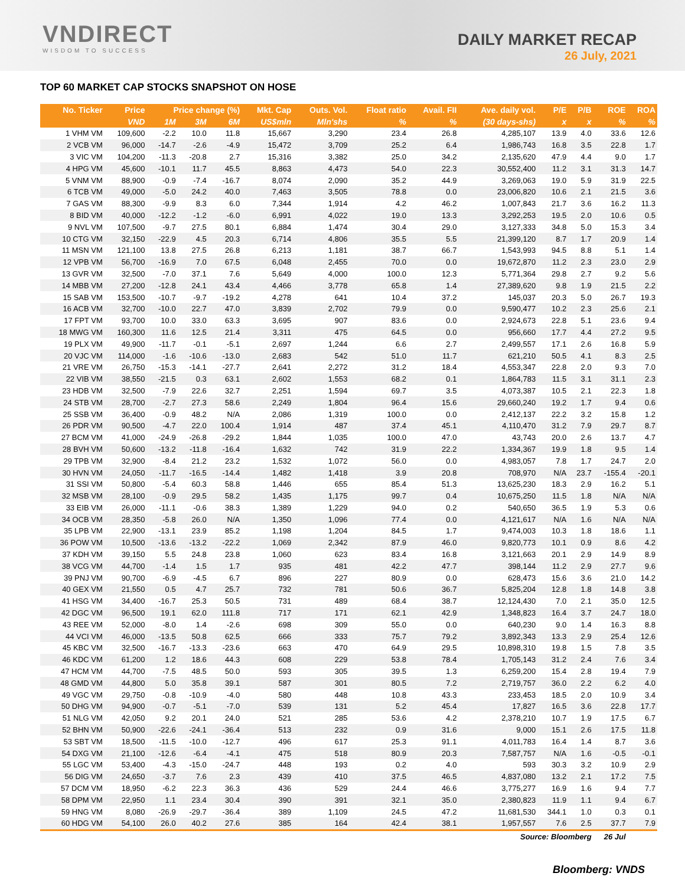VNDIRECT
WISDOM TO SUCCESS
DAILY MARKET RECAP
26 July, 2021
TOP 60 MARKET CAP STOCKS SNAPSHOT ON HOSE
| No. Ticker | Price | Price change (%) | | | Mkt. Cap | Outs. Vol. | Float ratio | Avail. FII | Ave. daily vol. | P/E | P/B | ROE | ROA |
| --- | --- | --- | --- | --- | --- | --- | --- | --- | --- | --- | --- | --- | --- |
| | VND | 1M | 3M | 6M | US$mln | Mln'shs | % | % | (30 days-shs) | x | x | % | % |
| 1 VHM VM | 109,600 | -2.2 | 10.0 | 11.8 | 15,667 | 3,290 | 23.4 | 26.8 | 4,285,107 | 13.9 | 4.0 | 33.6 | 12.6 |
| 2 VCB VM | 96,000 | -14.7 | -2.6 | -4.9 | 15,472 | 3,709 | 25.2 | 6.4 | 1,986,743 | 16.8 | 3.5 | 22.8 | 1.7 |
| 3 VIC VM | 104,200 | -11.3 | -20.8 | 2.7 | 15,316 | 3,382 | 25.0 | 34.2 | 2,135,620 | 47.9 | 4.4 | 9.0 | 1.7 |
| 4 HPG VM | 45,600 | -10.1 | 11.7 | 45.5 | 8,863 | 4,473 | 54.0 | 22.3 | 30,552,400 | 11.2 | 3.1 | 31.3 | 14.7 |
| 5 VNM VM | 88,900 | -0.9 | -7.4 | -16.7 | 8,074 | 2,090 | 35.2 | 44.9 | 3,269,063 | 19.0 | 5.9 | 31.9 | 22.5 |
| 6 TCB VM | 49,000 | -5.0 | 24.2 | 40.0 | 7,463 | 3,505 | 78.8 | 0.0 | 23,006,820 | 10.6 | 2.1 | 21.5 | 3.6 |
| 7 GAS VM | 88,300 | -9.9 | 8.3 | 6.0 | 7,344 | 1,914 | 4.2 | 46.2 | 1,007,843 | 21.7 | 3.6 | 16.2 | 11.3 |
| 8 BID VM | 40,000 | -12.2 | -1.2 | -6.0 | 6,991 | 4,022 | 19.0 | 13.3 | 3,292,253 | 19.5 | 2.0 | 10.6 | 0.5 |
| 9 NVL VM | 107,500 | -9.7 | 27.5 | 80.1 | 6,884 | 1,474 | 30.4 | 29.0 | 3,127,333 | 34.8 | 5.0 | 15.3 | 3.4 |
| 10 CTG VM | 32,150 | -22.9 | 4.5 | 20.3 | 6,714 | 4,806 | 35.5 | 5.5 | 21,399,120 | 8.7 | 1.7 | 20.9 | 1.4 |
| 11 MSN VM | 121,100 | 13.8 | 27.5 | 26.8 | 6,213 | 1,181 | 38.7 | 66.7 | 1,543,993 | 94.5 | 8.8 | 5.1 | 1.4 |
| 12 VPB VM | 56,700 | -16.9 | 7.0 | 67.5 | 6,048 | 2,455 | 70.0 | 0.0 | 19,672,870 | 11.2 | 2.3 | 23.0 | 2.9 |
| 13 GVR VM | 32,500 | -7.0 | 37.1 | 7.6 | 5,649 | 4,000 | 100.0 | 12.3 | 5,771,364 | 29.8 | 2.7 | 9.2 | 5.6 |
| 14 MBB VM | 27,200 | -12.8 | 24.1 | 43.4 | 4,466 | 3,778 | 65.8 | 1.4 | 27,389,620 | 9.8 | 1.9 | 21.5 | 2.2 |
| 15 SAB VM | 153,500 | -10.7 | -9.7 | -19.2 | 4,278 | 641 | 10.4 | 37.2 | 145,037 | 20.3 | 5.0 | 26.7 | 19.3 |
| 16 ACB VM | 32,700 | -10.0 | 22.7 | 47.0 | 3,839 | 2,702 | 79.9 | 0.0 | 9,590,477 | 10.2 | 2.3 | 25.6 | 2.1 |
| 17 FPT VM | 93,700 | 10.0 | 33.0 | 63.3 | 3,695 | 907 | 83.6 | 0.0 | 2,924,673 | 22.8 | 5.1 | 23.6 | 9.4 |
| 18 MWG VM | 160,300 | 11.6 | 12.5 | 21.4 | 3,311 | 475 | 64.5 | 0.0 | 956,660 | 17.7 | 4.4 | 27.2 | 9.5 |
| 19 PLX VM | 49,900 | -11.7 | -0.1 | -5.1 | 2,697 | 1,244 | 6.6 | 2.7 | 2,499,557 | 17.1 | 2.6 | 16.8 | 5.9 |
| 20 VJC VM | 114,000 | -1.6 | -10.6 | -13.0 | 2,683 | 542 | 51.0 | 11.7 | 621,210 | 50.5 | 4.1 | 8.3 | 2.5 |
| 21 VRE VM | 26,750 | -15.3 | -14.1 | -27.7 | 2,641 | 2,272 | 31.2 | 18.4 | 4,553,347 | 22.8 | 2.0 | 9.3 | 7.0 |
| 22 VIB VM | 38,550 | -21.5 | 0.3 | 63.1 | 2,602 | 1,553 | 68.2 | 0.1 | 1,864,783 | 11.5 | 3.1 | 31.1 | 2.3 |
| 23 HDB VM | 32,500 | -7.9 | 22.6 | 32.7 | 2,251 | 1,594 | 69.7 | 3.5 | 4,073,387 | 10.5 | 2.1 | 22.3 | 1.8 |
| 24 STB VM | 28,700 | -2.7 | 27.3 | 58.6 | 2,249 | 1,804 | 96.4 | 15.6 | 29,660,240 | 19.2 | 1.7 | 9.4 | 0.6 |
| 25 SSB VM | 36,400 | -0.9 | 48.2 | N/A | 2,086 | 1,319 | 100.0 | 0.0 | 2,412,137 | 22.2 | 3.2 | 15.8 | 1.2 |
| 26 PDR VM | 90,500 | -4.7 | 22.0 | 100.4 | 1,914 | 487 | 37.4 | 45.1 | 4,110,470 | 31.2 | 7.9 | 29.7 | 8.7 |
| 27 BCM VM | 41,000 | -24.9 | -26.8 | -29.2 | 1,844 | 1,035 | 100.0 | 47.0 | 43,743 | 20.0 | 2.6 | 13.7 | 4.7 |
| 28 BVH VM | 50,600 | -13.2 | -11.8 | -16.4 | 1,632 | 742 | 31.9 | 22.2 | 1,334,367 | 19.9 | 1.8 | 9.5 | 1.4 |
| 29 TPB VM | 32,900 | -8.4 | 21.2 | 23.2 | 1,532 | 1,072 | 56.0 | 0.0 | 4,983,057 | 7.8 | 1.7 | 24.7 | 2.0 |
| 30 HVN VM | 24,050 | -11.7 | -16.5 | -14.4 | 1,482 | 1,418 | 3.9 | 20.8 | 708,970 | N/A | 23.7 | -155.4 | -20.1 |
| 31 SSI VM | 50,800 | -5.4 | 60.3 | 58.8 | 1,446 | 655 | 85.4 | 51.3 | 13,625,230 | 18.3 | 2.9 | 16.2 | 5.1 |
| 32 MSB VM | 28,100 | -0.9 | 29.5 | 58.2 | 1,435 | 1,175 | 99.7 | 0.4 | 10,675,250 | 11.5 | 1.8 | N/A | N/A |
| 33 EIB VM | 26,000 | -11.1 | -0.6 | 38.3 | 1,389 | 1,229 | 94.0 | 0.2 | 540,650 | 36.5 | 1.9 | 5.3 | 0.6 |
| 34 OCB VM | 28,350 | -5.8 | 26.0 | N/A | 1,350 | 1,096 | 77.4 | 0.0 | 4,121,617 | N/A | 1.6 | N/A | N/A |
| 35 LPB VM | 22,900 | -13.1 | 23.9 | 85.2 | 1,198 | 1,204 | 84.5 | 1.7 | 9,474,003 | 10.3 | 1.8 | 18.6 | 1.1 |
| 36 POW VM | 10,500 | -13.6 | -13.2 | -22.2 | 1,069 | 2,342 | 87.9 | 46.0 | 9,820,773 | 10.1 | 0.9 | 8.6 | 4.2 |
| 37 KDH VM | 39,150 | 5.5 | 24.8 | 23.8 | 1,060 | 623 | 83.4 | 16.8 | 3,121,663 | 20.1 | 2.9 | 14.9 | 8.9 |
| 38 VCG VM | 44,700 | -1.4 | 1.5 | 1.7 | 935 | 481 | 42.2 | 47.7 | 398,144 | 11.2 | 2.9 | 27.7 | 9.6 |
| 39 PNJ VM | 90,700 | -6.9 | -4.5 | 6.7 | 896 | 227 | 80.9 | 0.0 | 628,473 | 15.6 | 3.6 | 21.0 | 14.2 |
| 40 GEX VM | 21,550 | 0.5 | 4.7 | 25.7 | 732 | 781 | 50.6 | 36.7 | 5,825,204 | 12.8 | 1.8 | 14.8 | 3.8 |
| 41 HSG VM | 34,400 | -16.7 | 25.3 | 50.5 | 731 | 489 | 68.4 | 38.7 | 12,124,430 | 7.0 | 2.1 | 35.0 | 12.5 |
| 42 DGC VM | 96,500 | 19.1 | 62.0 | 111.8 | 717 | 171 | 62.1 | 42.9 | 1,348,823 | 16.4 | 3.7 | 24.7 | 18.0 |
| 43 REE VM | 52,000 | -8.0 | 1.4 | -2.6 | 698 | 309 | 55.0 | 0.0 | 640,230 | 9.0 | 1.4 | 16.3 | 8.8 |
| 44 VCI VM | 46,000 | -13.5 | 50.8 | 62.5 | 666 | 333 | 75.7 | 79.2 | 3,892,343 | 13.3 | 2.9 | 25.4 | 12.6 |
| 45 KBC VM | 32,500 | -16.7 | -13.3 | -23.6 | 663 | 470 | 64.9 | 29.5 | 10,898,310 | 19.8 | 1.5 | 7.8 | 3.5 |
| 46 KDC VM | 61,200 | 1.2 | 18.6 | 44.3 | 608 | 229 | 53.8 | 78.4 | 1,705,143 | 31.2 | 2.4 | 7.6 | 3.4 |
| 47 HCM VM | 44,700 | -7.5 | 48.5 | 50.0 | 593 | 305 | 39.5 | 1.3 | 6,259,200 | 15.4 | 2.8 | 19.4 | 7.9 |
| 48 GMD VM | 44,800 | 5.0 | 35.8 | 39.1 | 587 | 301 | 80.5 | 7.2 | 2,719,757 | 36.0 | 2.2 | 6.2 | 4.0 |
| 49 VGC VM | 29,750 | -0.8 | -10.9 | -4.0 | 580 | 448 | 10.8 | 43.3 | 233,453 | 18.5 | 2.0 | 10.9 | 3.4 |
| 50 DHG VM | 94,900 | -0.7 | -5.1 | -7.0 | 539 | 131 | 5.2 | 45.4 | 17,827 | 16.5 | 3.6 | 22.8 | 17.7 |
| 51 NLG VM | 42,050 | 9.2 | 20.1 | 24.0 | 521 | 285 | 53.6 | 4.2 | 2,378,210 | 10.7 | 1.9 | 17.5 | 6.7 |
| 52 BHN VM | 50,900 | -22.6 | -24.1 | -36.4 | 513 | 232 | 0.9 | 31.6 | 9,000 | 15.1 | 2.6 | 17.5 | 11.8 |
| 53 SBT VM | 18,500 | -11.5 | -10.0 | -12.7 | 496 | 617 | 25.3 | 91.1 | 4,011,783 | 16.4 | 1.4 | 8.7 | 3.6 |
| 54 DXG VM | 21,100 | -12.6 | -6.4 | -4.1 | 475 | 518 | 80.9 | 20.3 | 7,587,757 | N/A | 1.6 | -0.5 | -0.1 |
| 55 LGC VM | 53,400 | -4.3 | -15.0 | -24.7 | 448 | 193 | 0.2 | 4.0 | 593 | 30.3 | 3.2 | 10.9 | 2.9 |
| 56 DIG VM | 24,650 | -3.7 | 7.6 | 2.3 | 439 | 410 | 37.5 | 46.5 | 4,837,080 | 13.2 | 2.1 | 17.2 | 7.5 |
| 57 DCM VM | 18,950 | -6.2 | 22.3 | 36.3 | 436 | 529 | 24.4 | 46.6 | 3,775,277 | 16.9 | 1.6 | 9.4 | 7.7 |
| 58 DPM VM | 22,950 | 1.1 | 23.4 | 30.4 | 390 | 391 | 32.1 | 35.0 | 2,380,823 | 11.9 | 1.1 | 9.4 | 6.7 |
| 59 HNG VM | 8,080 | -26.9 | -29.7 | -36.4 | 389 | 1,109 | 24.5 | 47.2 | 11,681,530 | 344.1 | 1.0 | 0.3 | 0.1 |
| 60 HDG VM | 54,100 | 26.0 | 40.2 | 27.6 | 385 | 164 | 42.4 | 38.1 | 1,957,557 | 7.6 | 2.5 | 37.7 | 7.9 |
| Source: Bloomberg | | | | | | | | | | | | 26 Jul | |
Bloomberg: VNDS